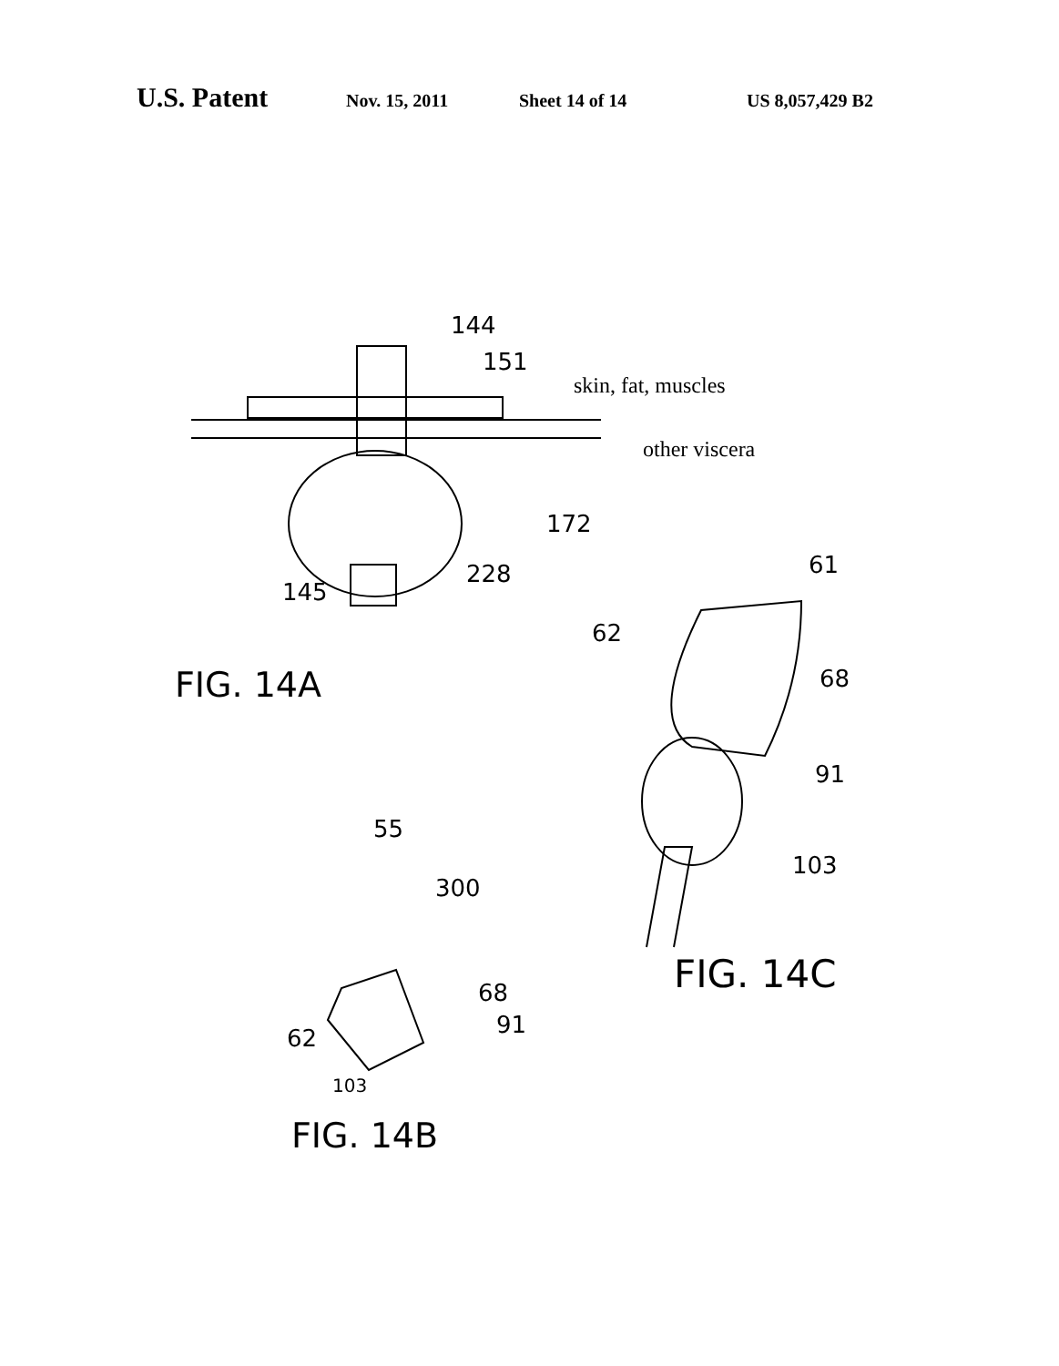U.S. Patent Nov. 15, 2011 Sheet 14 of 14 US 8,057,429 B2
144
151
skin, fat, muscles
other viscera
172
228
145
FIG. 14A
61
62
68
91
103
FIG. 14C
55
300
68
91
62
103
FIG. 14B